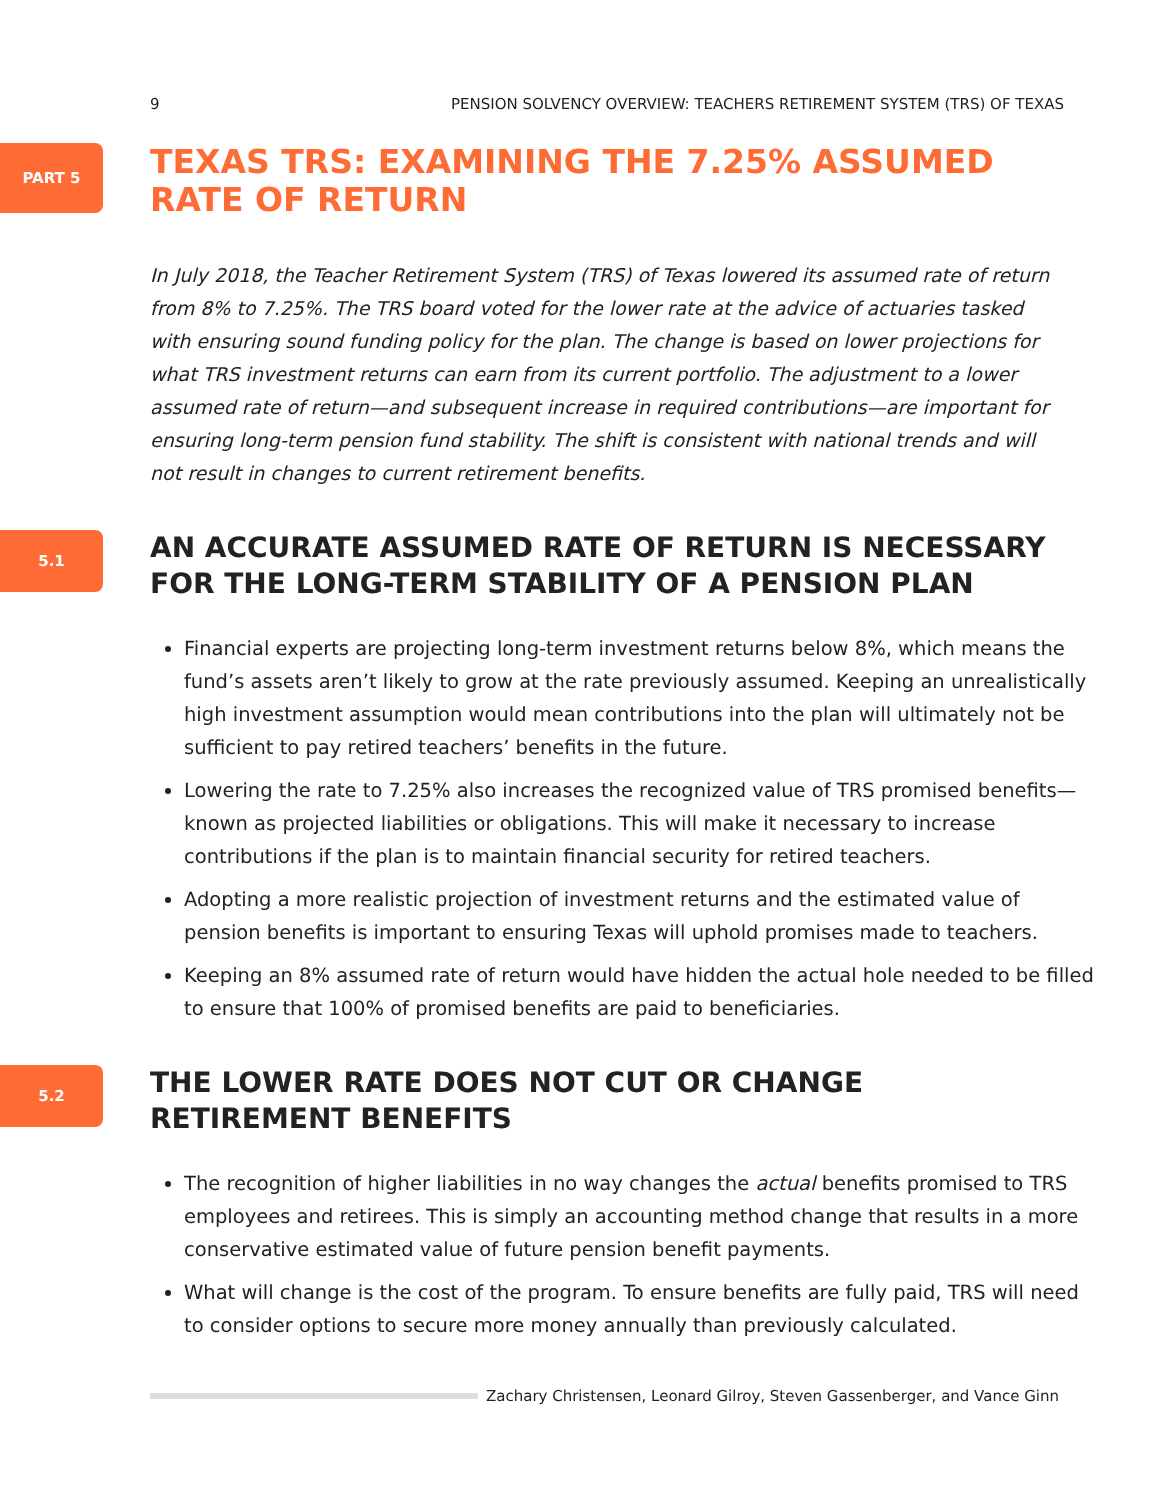9 PENSION SOLVENCY OVERVIEW: TEACHERS RETIREMENT SYSTEM (TRS) OF TEXAS
PART 5
TEXAS TRS: EXAMINING THE 7.25% ASSUMED RATE OF RETURN
In July 2018, the Teacher Retirement System (TRS) of Texas lowered its assumed rate of return from 8% to 7.25%. The TRS board voted for the lower rate at the advice of actuaries tasked with ensuring sound funding policy for the plan. The change is based on lower projections for what TRS investment returns can earn from its current portfolio. The adjustment to a lower assumed rate of return—and subsequent increase in required contributions—are important for ensuring long-term pension fund stability. The shift is consistent with national trends and will not result in changes to current retirement benefits.
5.1
AN ACCURATE ASSUMED RATE OF RETURN IS NECESSARY FOR THE LONG-TERM STABILITY OF A PENSION PLAN
Financial experts are projecting long-term investment returns below 8%, which means the fund’s assets aren’t likely to grow at the rate previously assumed. Keeping an unrealistically high investment assumption would mean contributions into the plan will ultimately not be sufficient to pay retired teachers’ benefits in the future.
Lowering the rate to 7.25% also increases the recognized value of TRS promised benefits—known as projected liabilities or obligations. This will make it necessary to increase contributions if the plan is to maintain financial security for retired teachers.
Adopting a more realistic projection of investment returns and the estimated value of pension benefits is important to ensuring Texas will uphold promises made to teachers.
Keeping an 8% assumed rate of return would have hidden the actual hole needed to be filled to ensure that 100% of promised benefits are paid to beneficiaries.
5.2
THE LOWER RATE DOES NOT CUT OR CHANGE RETIREMENT BENEFITS
The recognition of higher liabilities in no way changes the actual benefits promised to TRS employees and retirees. This is simply an accounting method change that results in a more conservative estimated value of future pension benefit payments.
What will change is the cost of the program. To ensure benefits are fully paid, TRS will need to consider options to secure more money annually than previously calculated.
Zachary Christensen, Leonard Gilroy, Steven Gassenberger, and Vance Ginn